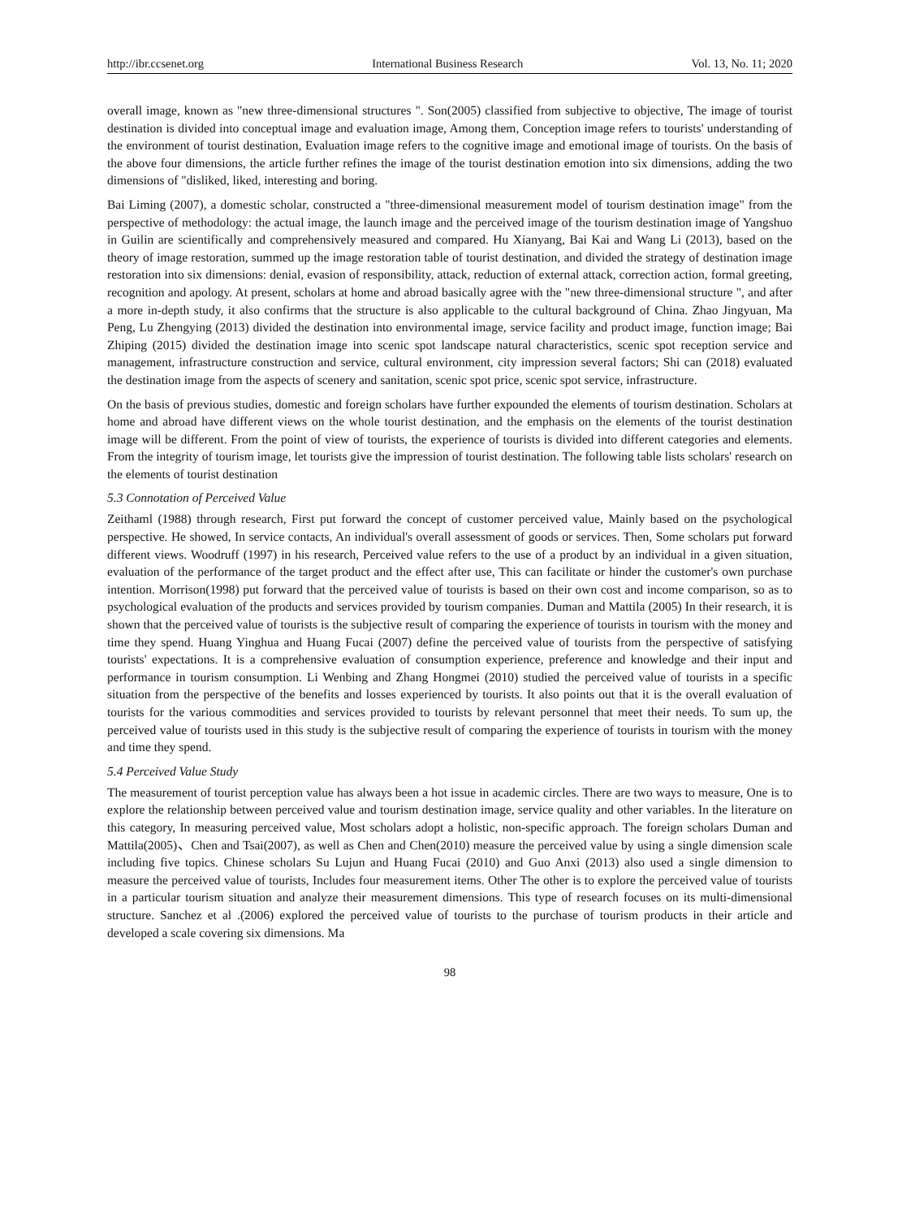http://ibr.ccsenet.org International Business Research Vol. 13, No. 11; 2020
overall image, known as "new three-dimensional structures ". Son(2005) classified from subjective to objective, The image of tourist destination is divided into conceptual image and evaluation image, Among them, Conception image refers to tourists' understanding of the environment of tourist destination, Evaluation image refers to the cognitive image and emotional image of tourists. On the basis of the above four dimensions, the article further refines the image of the tourist destination emotion into six dimensions, adding the two dimensions of "disliked, liked, interesting and boring.
Bai Liming (2007), a domestic scholar, constructed a "three-dimensional measurement model of tourism destination image" from the perspective of methodology: the actual image, the launch image and the perceived image of the tourism destination image of Yangshuo in Guilin are scientifically and comprehensively measured and compared. Hu Xianyang, Bai Kai and Wang Li (2013), based on the theory of image restoration, summed up the image restoration table of tourist destination, and divided the strategy of destination image restoration into six dimensions: denial, evasion of responsibility, attack, reduction of external attack, correction action, formal greeting, recognition and apology. At present, scholars at home and abroad basically agree with the "new three-dimensional structure ", and after a more in-depth study, it also confirms that the structure is also applicable to the cultural background of China. Zhao Jingyuan, Ma Peng, Lu Zhengying (2013) divided the destination into environmental image, service facility and product image, function image; Bai Zhiping (2015) divided the destination image into scenic spot landscape natural characteristics, scenic spot reception service and management, infrastructure construction and service, cultural environment, city impression several factors; Shi can (2018) evaluated the destination image from the aspects of scenery and sanitation, scenic spot price, scenic spot service, infrastructure.
On the basis of previous studies, domestic and foreign scholars have further expounded the elements of tourism destination. Scholars at home and abroad have different views on the whole tourist destination, and the emphasis on the elements of the tourist destination image will be different. From the point of view of tourists, the experience of tourists is divided into different categories and elements. From the integrity of tourism image, let tourists give the impression of tourist destination. The following table lists scholars' research on the elements of tourist destination
5.3 Connotation of Perceived Value
Zeithaml (1988) through research, First put forward the concept of customer perceived value, Mainly based on the psychological perspective. He showed, In service contacts, An individual's overall assessment of goods or services. Then, Some scholars put forward different views. Woodruff (1997) in his research, Perceived value refers to the use of a product by an individual in a given situation, evaluation of the performance of the target product and the effect after use, This can facilitate or hinder the customer's own purchase intention. Morrison(1998) put forward that the perceived value of tourists is based on their own cost and income comparison, so as to psychological evaluation of the products and services provided by tourism companies. Duman and Mattila (2005) In their research, it is shown that the perceived value of tourists is the subjective result of comparing the experience of tourists in tourism with the money and time they spend. Huang Yinghua and Huang Fucai (2007) define the perceived value of tourists from the perspective of satisfying tourists' expectations. It is a comprehensive evaluation of consumption experience, preference and knowledge and their input and performance in tourism consumption. Li Wenbing and Zhang Hongmei (2010) studied the perceived value of tourists in a specific situation from the perspective of the benefits and losses experienced by tourists. It also points out that it is the overall evaluation of tourists for the various commodities and services provided to tourists by relevant personnel that meet their needs. To sum up, the perceived value of tourists used in this study is the subjective result of comparing the experience of tourists in tourism with the money and time they spend.
5.4 Perceived Value Study
The measurement of tourist perception value has always been a hot issue in academic circles. There are two ways to measure, One is to explore the relationship between perceived value and tourism destination image, service quality and other variables. In the literature on this category, In measuring perceived value, Most scholars adopt a holistic, non-specific approach. The foreign scholars Duman and Mattila(2005)、Chen and Tsai(2007), as well as Chen and Chen(2010) measure the perceived value by using a single dimension scale including five topics. Chinese scholars Su Lujun and Huang Fucai (2010) and Guo Anxi (2013) also used a single dimension to measure the perceived value of tourists, Includes four measurement items. Other The other is to explore the perceived value of tourists in a particular tourism situation and analyze their measurement dimensions. This type of research focuses on its multi-dimensional structure. Sanchez et al .(2006) explored the perceived value of tourists to the purchase of tourism products in their article and developed a scale covering six dimensions. Ma
98